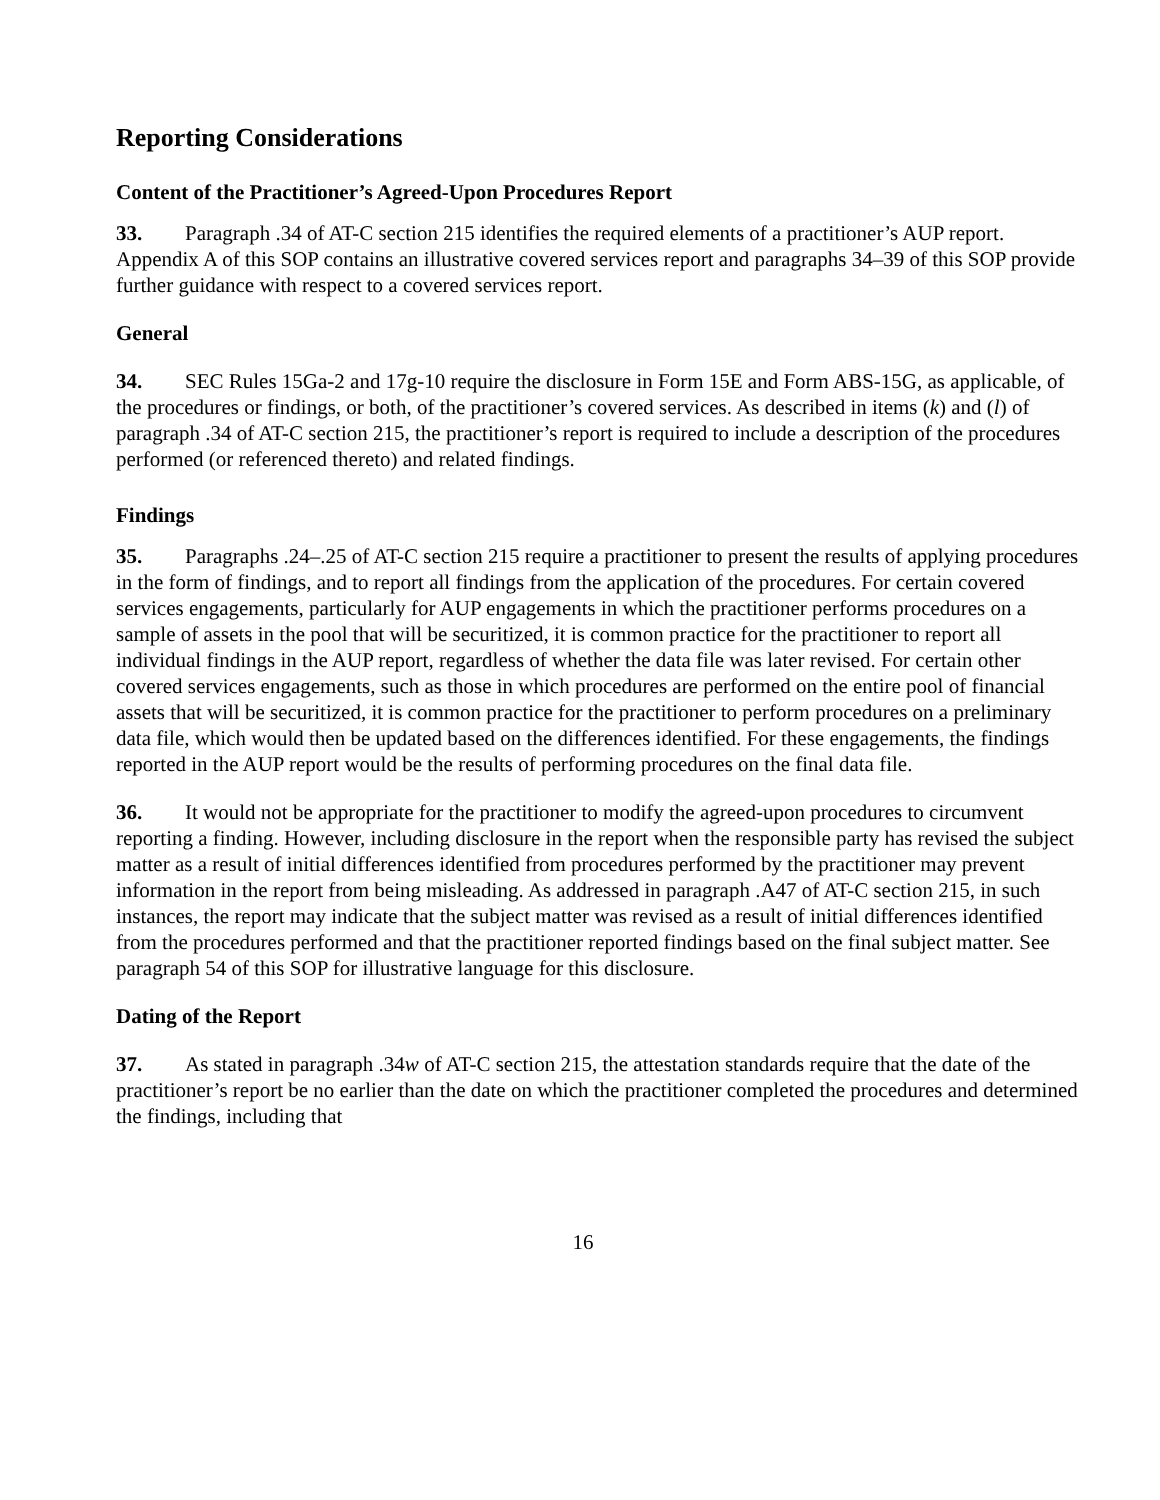Reporting Considerations
Content of the Practitioner’s Agreed-Upon Procedures Report
33. Paragraph .34 of AT-C section 215 identifies the required elements of a practitioner’s AUP report. Appendix A of this SOP contains an illustrative covered services report and paragraphs 34–39 of this SOP provide further guidance with respect to a covered services report.
General
34. SEC Rules 15Ga-2 and 17g-10 require the disclosure in Form 15E and Form ABS-15G, as applicable, of the procedures or findings, or both, of the practitioner’s covered services. As described in items (k) and (l) of paragraph .34 of AT-C section 215, the practitioner’s report is required to include a description of the procedures performed (or referenced thereto) and related findings.
Findings
35. Paragraphs .24–.25 of AT-C section 215 require a practitioner to present the results of applying procedures in the form of findings, and to report all findings from the application of the procedures. For certain covered services engagements, particularly for AUP engagements in which the practitioner performs procedures on a sample of assets in the pool that will be securitized, it is common practice for the practitioner to report all individual findings in the AUP report, regardless of whether the data file was later revised. For certain other covered services engagements, such as those in which procedures are performed on the entire pool of financial assets that will be securitized, it is common practice for the practitioner to perform procedures on a preliminary data file, which would then be updated based on the differences identified. For these engagements, the findings reported in the AUP report would be the results of performing procedures on the final data file.
36. It would not be appropriate for the practitioner to modify the agreed-upon procedures to circumvent reporting a finding. However, including disclosure in the report when the responsible party has revised the subject matter as a result of initial differences identified from procedures performed by the practitioner may prevent information in the report from being misleading. As addressed in paragraph .A47 of AT-C section 215, in such instances, the report may indicate that the subject matter was revised as a result of initial differences identified from the procedures performed and that the practitioner reported findings based on the final subject matter. See paragraph 54 of this SOP for illustrative language for this disclosure.
Dating of the Report
37. As stated in paragraph .34w of AT-C section 215, the attestation standards require that the date of the practitioner’s report be no earlier than the date on which the practitioner completed the procedures and determined the findings, including that
16